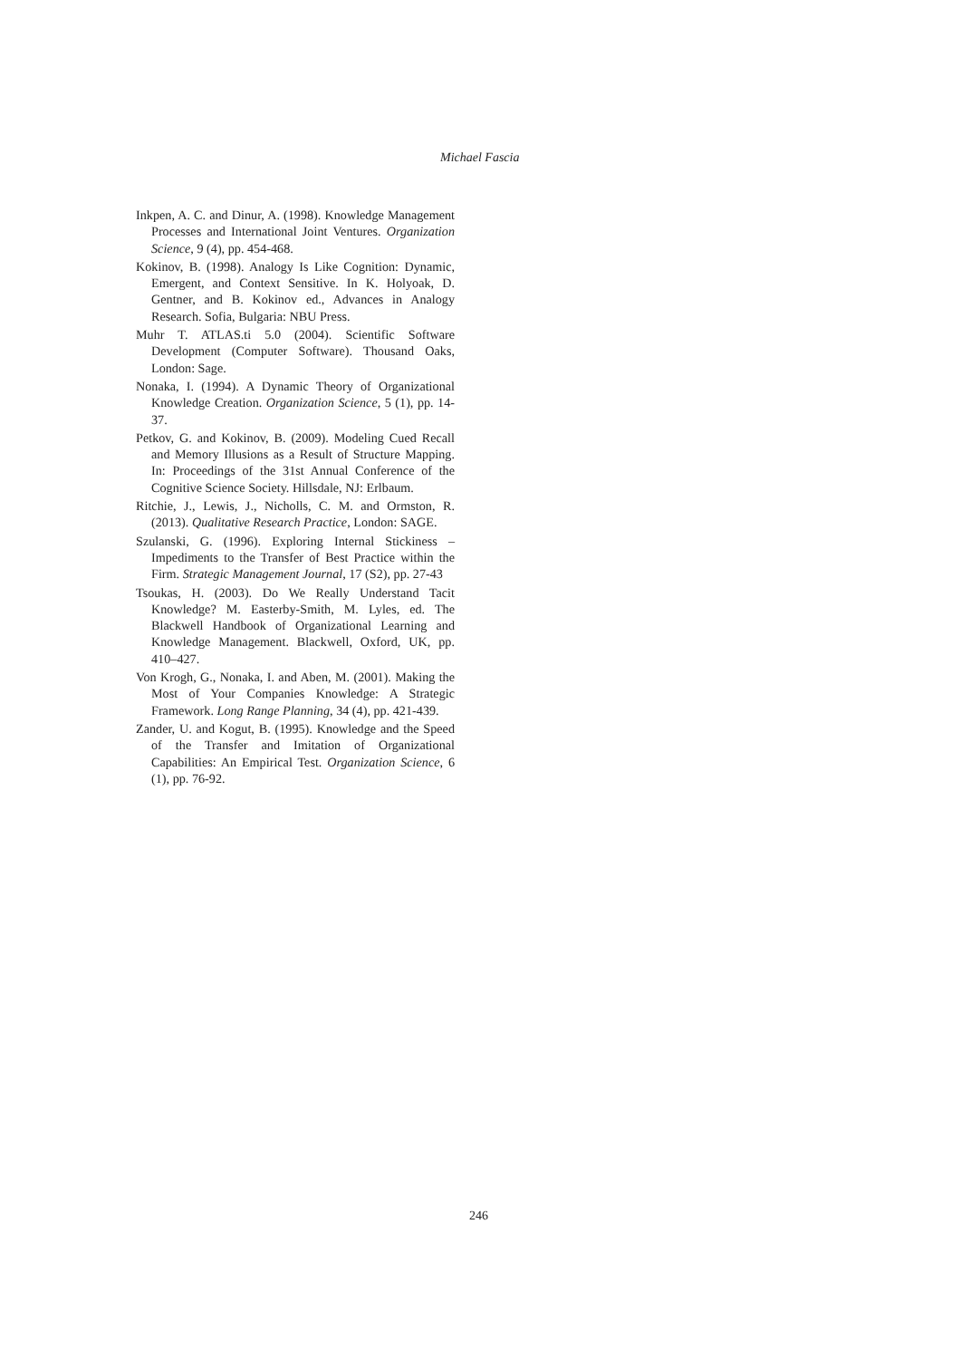Michael Fascia
Inkpen, A. C. and Dinur, A. (1998). Knowledge Management Processes and International Joint Ventures. Organization Science, 9 (4), pp. 454-468.
Kokinov, B. (1998). Analogy Is Like Cognition: Dynamic, Emergent, and Context Sensitive. In K. Holyoak, D. Gentner, and B. Kokinov ed., Advances in Analogy Research. Sofia, Bulgaria: NBU Press.
Muhr T. ATLAS.ti 5.0 (2004). Scientific Software Development (Computer Software). Thousand Oaks, London: Sage.
Nonaka, I. (1994). A Dynamic Theory of Organizational Knowledge Creation. Organization Science, 5 (1), pp. 14-37.
Petkov, G. and Kokinov, B. (2009). Modeling Cued Recall and Memory Illusions as a Result of Structure Mapping. In: Proceedings of the 31st Annual Conference of the Cognitive Science Society. Hillsdale, NJ: Erlbaum.
Ritchie, J., Lewis, J., Nicholls, C. M. and Ormston, R. (2013). Qualitative Research Practice, London: SAGE.
Szulanski, G. (1996). Exploring Internal Stickiness – Impediments to the Transfer of Best Practice within the Firm. Strategic Management Journal, 17 (S2), pp. 27-43
Tsoukas, H. (2003). Do We Really Understand Tacit Knowledge? M. Easterby-Smith, M. Lyles, ed. The Blackwell Handbook of Organizational Learning and Knowledge Management. Blackwell, Oxford, UK, pp. 410–427.
Von Krogh, G., Nonaka, I. and Aben, M. (2001). Making the Most of Your Companies Knowledge: A Strategic Framework. Long Range Planning, 34 (4), pp. 421-439.
Zander, U. and Kogut, B. (1995). Knowledge and the Speed of the Transfer and Imitation of Organizational Capabilities: An Empirical Test. Organization Science, 6 (1), pp. 76-92.
246